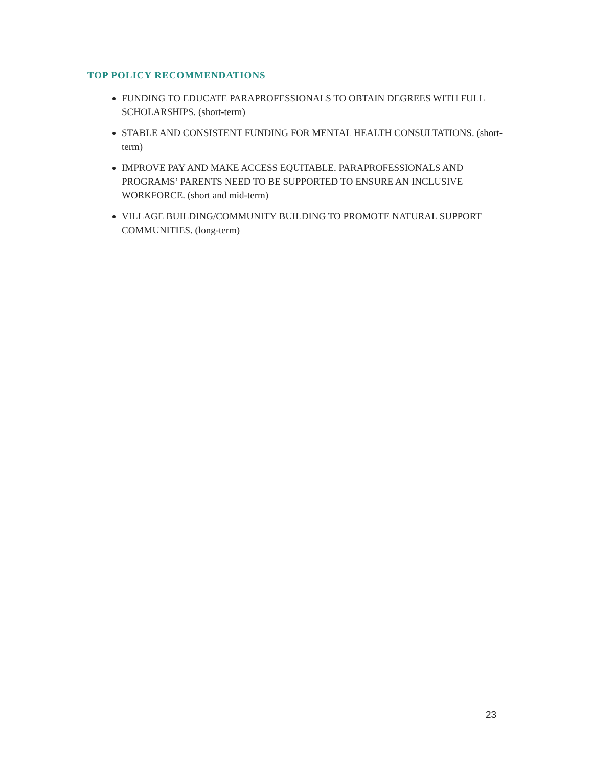TOP POLICY RECOMMENDATIONS
FUNDING TO EDUCATE PARAPROFESSIONALS TO OBTAIN DEGREES WITH FULL SCHOLARSHIPS. (short-term)
STABLE AND CONSISTENT FUNDING FOR MENTAL HEALTH CONSULTATIONS. (short-term)
IMPROVE PAY AND MAKE ACCESS EQUITABLE. PARAPROFESSIONALS AND PROGRAMS’ PARENTS NEED TO BE SUPPORTED TO ENSURE AN INCLUSIVE WORKFORCE. (short and mid-term)
VILLAGE BUILDING/COMMUNITY BUILDING TO PROMOTE NATURAL SUPPORT COMMUNITIES. (long-term)
23